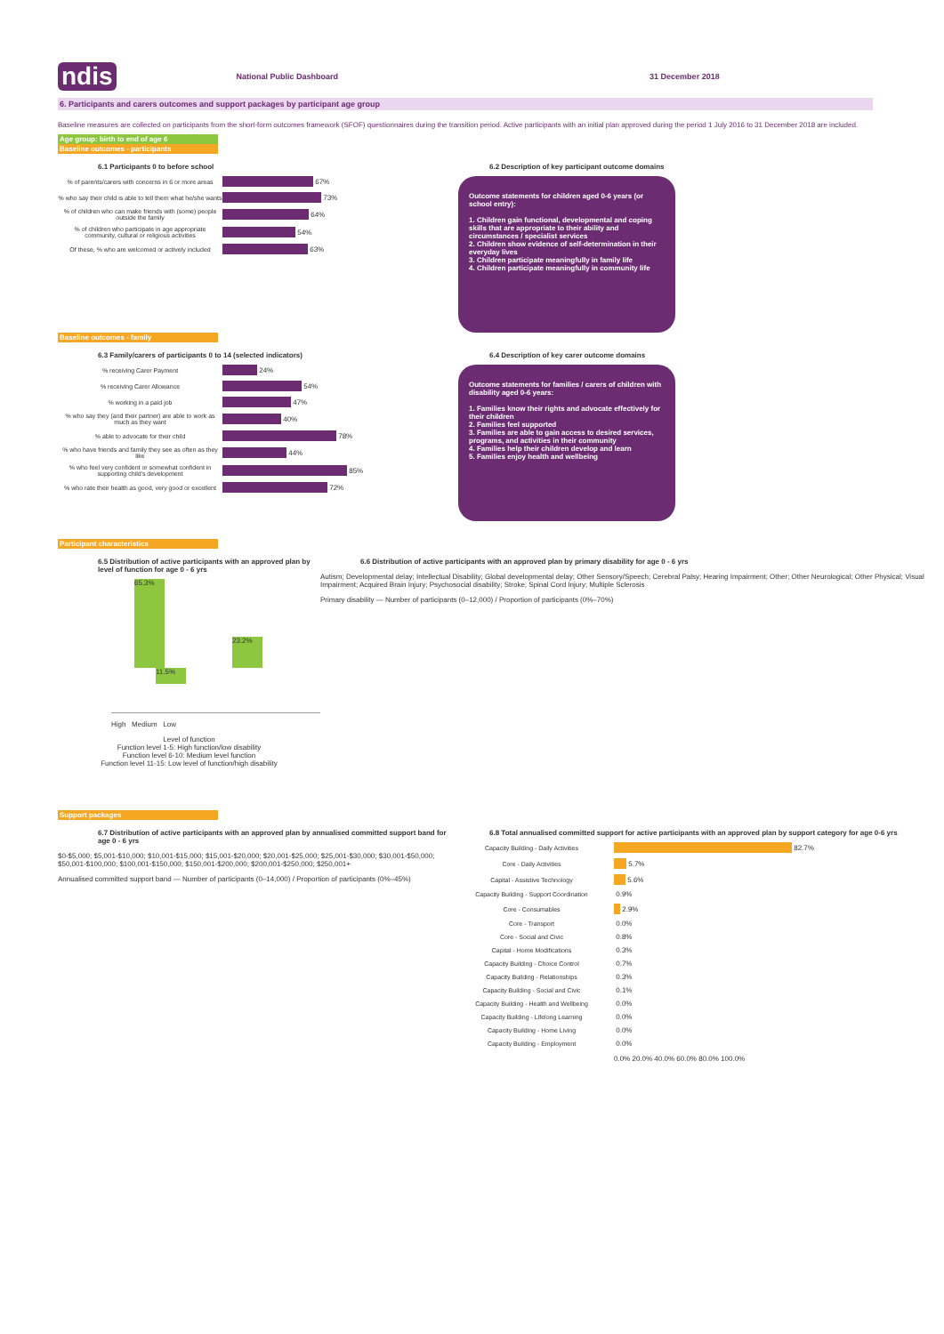ndis National Public Dashboard 31 December 2018
6. Participants and carers outcomes and support packages by participant age group
Baseline measures are collected on participants from the short-form outcomes framework (SFOF) questionnaires during the transition period. Active participants with an initial plan approved during the period 1 July 2016 to 31 December 2018 are included.
Age group: birth to end of age 6
Baseline outcomes - participants
6.1 Participants 0 to before school
% of parents/carers with concerns in 6 or more areas 67%
% who say their child is able to tell them what he/she wants 73%
% of children who can make friends with (some) people outside the family 64%
% of children who participate in age appropriate community, cultural or religious activities 54%
Of these, % who are welcomed or actively included 63%
6.2 Description of key participant outcome domains
Outcome statements for children aged 0-6 years (or school entry):
1. Children gain functional, developmental and coping skills that are appropriate to their ability and circumstances / specialist services
2. Children show evidence of self-determination in their everyday lives
3. Children participate meaningfully in family life
4. Children participate meaningfully in community life
Baseline outcomes - family
6.3 Family/carers of participants 0 to 14 (selected indicators)
% receiving Carer Payment 24%
% receiving Carer Allowance 54%
% working in a paid job 47%
% who say they (and their partner) are able to work as much as they want 40%
% able to advocate for their child 78%
% who have friends and family they see as often as they like 44%
% who feel very confident or somewhat confident in supporting child's development 85%
% who rate their health as good, very good or excellent 72%
6.4 Description of key carer outcome domains
Outcome statements for families / carers of children with disability aged 0-6 years:
1. Families know their rights and advocate effectively for their children
2. Families feel supported
3. Families are able to gain access to desired services, programs, and activities in their community
4. Families help their children develop and learn
5. Families enjoy health and wellbeing
Participant characteristics
6.5 Distribution of active participants with an approved plan by level of function for age 0 - 6 yrs
65.3% 23.2% 11.5%
High Medium Low
Level of function
Function level 1-5: High function/low disability
Function level 6-10: Medium level function
Function level 11-15: Low level of function/high disability
6.6 Distribution of active participants with an approved plan by primary disability for age 0 - 6 yrs
Autism; Developmental delay; Intellectual Disability; Global developmental delay; Other Sensory/Speech; Cerebral Palsy; Hearing Impairment; Other; Other Neurological; Other Physical; Visual Impairment; Acquired Brain Injury; Psychosocial disability; Stroke; Spinal Cord Injury; Multiple Sclerosis
Primary disability — Number of participants (0–12,000) / Proportion of participants (0%–70%)
Support packages
6.7 Distribution of active participants with an approved plan by annualised committed support band for age 0 - 6 yrs
$0-$5,000; $5,001-$10,000; $10,001-$15,000; $15,001-$20,000; $20,001-$25,000; $25,001-$30,000; $30,001-$50,000; $50,001-$100,000; $100,001-$150,000; $150,001-$200,000; $200,001-$250,000; $250,001+
Annualised committed support band — Number of participants (0–14,000) / Proportion of participants (0%–45%)
6.8 Total annualised committed support for active participants with an approved plan by support category for age 0-6 yrs
Capacity Building - Daily Activities 82.7%
Core - Daily Activities 5.7%
Capital - Assistive Technology 5.6%
Capacity Building - Support Coordination 0.9%
Core - Consumables 2.9%
Core - Transport 0.0%
Core - Social and Civic 0.8%
Capital - Home Modifications 0.3%
Capacity Building - Choice Control 0.7%
Capacity Building - Relationships 0.3%
Capacity Building - Social and Civic 0.1%
Capacity Building - Health and Wellbeing 0.0%
Capacity Building - Lifelong Learning 0.0%
Capacity Building - Home Living 0.0%
Capacity Building - Employment 0.0%
0.0% 20.0% 40.0% 60.0% 80.0% 100.0%